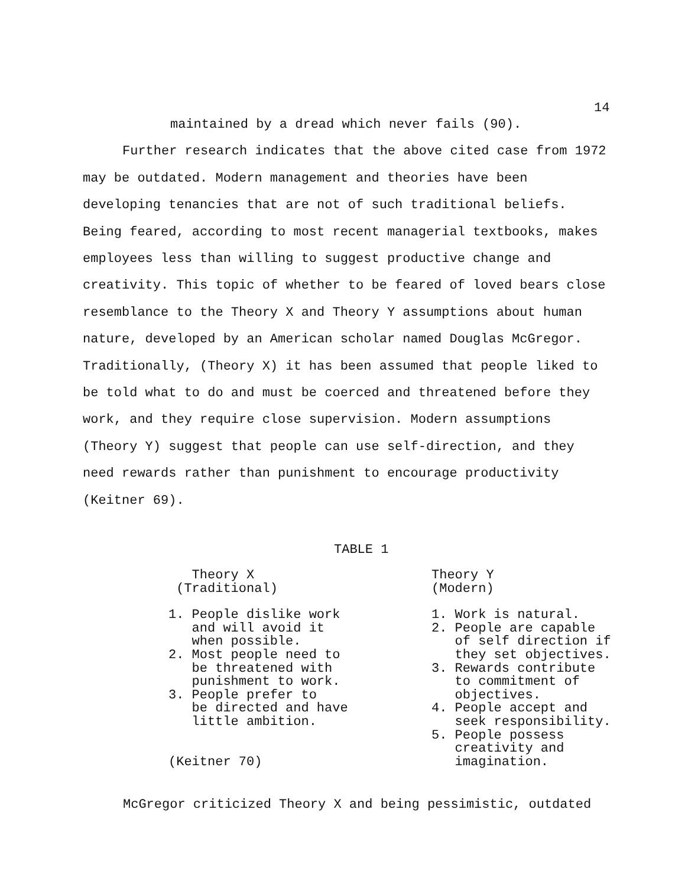14
maintained by a dread which never fails (90).
Further research indicates that the above cited case from 1972 may be outdated. Modern management and theories have been developing tenancies that are not of such traditional beliefs. Being feared, according to most recent managerial textbooks, makes employees less than willing to suggest productive change and creativity. This topic of whether to be feared of loved bears close resemblance to the Theory X and Theory Y assumptions about human nature, developed by an American scholar named Douglas McGregor. Traditionally, (Theory X) it has been assumed that people liked to be told what to do and must be coerced and threatened before they work, and they require close supervision. Modern assumptions (Theory Y) suggest that people can use self-direction, and they need rewards rather than punishment to encourage productivity (Keitner 69).
TABLE 1
| Theory X (Traditional) | Theory Y (Modern) |
| --- | --- |
| 1. People dislike work and will avoid it when possible. 2. Most people need to be threatened with punishment to work. 3. People prefer to be directed and have little ambition. (Keitner 70) | 1. Work is natural. 2. People are capable of self direction if they set objectives. 3. Rewards contribute to commitment of objectives. 4. People accept and seek responsibility. 5. People possess creativity and imagination. |
McGregor criticized Theory X and being pessimistic, outdated